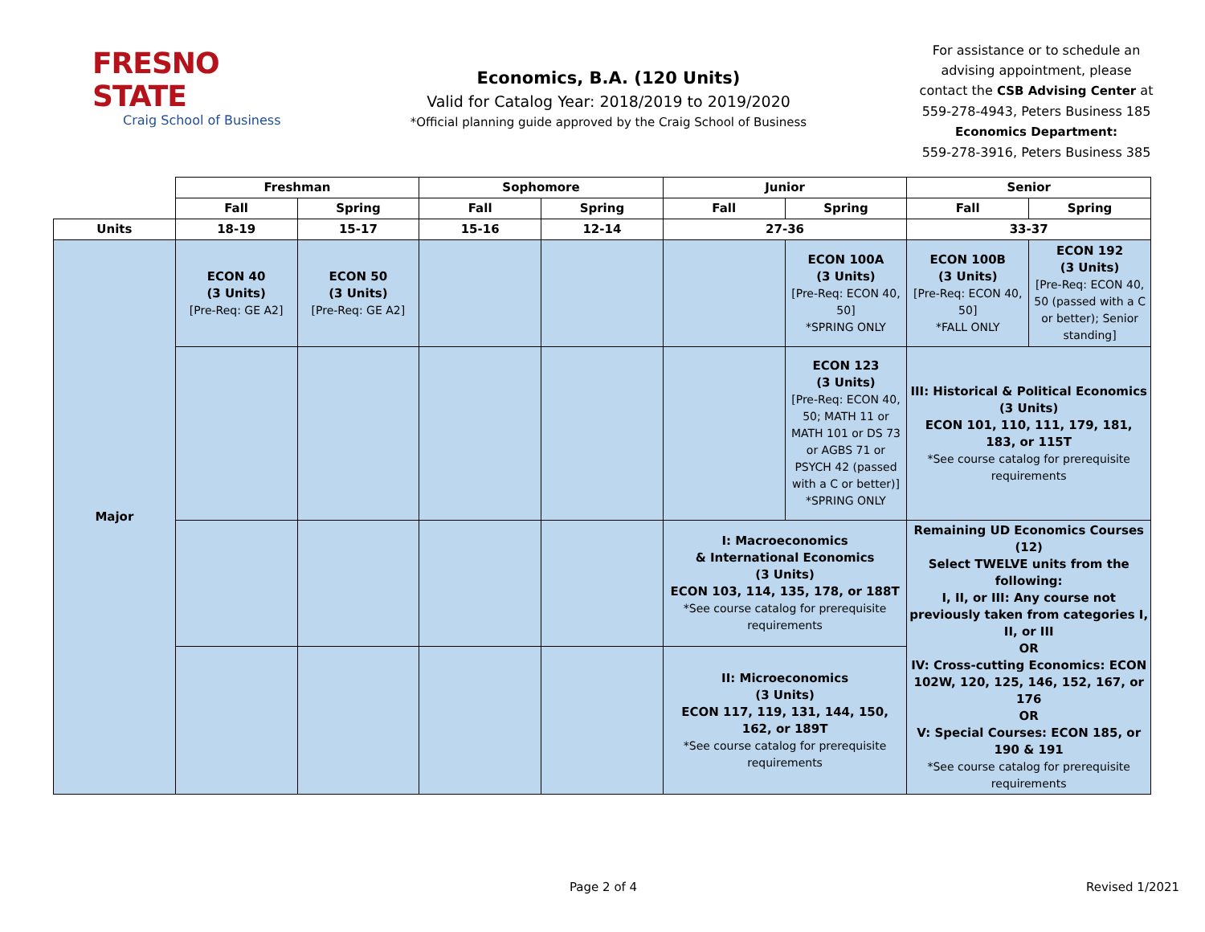FRESNO STATE
Craig School of Business
Economics, B.A. (120 Units)
Valid for Catalog Year: 2018/2019 to 2019/2020
*Official planning guide approved by the Craig School of Business
For assistance or to schedule an advising appointment, please contact the CSB Advising Center at 559-278-4943, Peters Business 185
Economics Department:
559-278-3916, Peters Business 385
| | Freshman | | Sophomore | | Junior | | Senior | |
| | Fall | Spring | Fall | Spring | Fall | Spring | Fall | Spring |
| Units | 18-19 | 15-17 | 15-16 | 12-14 | 27-36 | | 33-37 | |
| Major | ECON 40 (3 Units) [Pre-Req: GE A2] | ECON 50 (3 Units) [Pre-Req: GE A2] | | | | ECON 100A (3 Units) [Pre-Req: ECON 40, 50] *SPRING ONLY | ECON 100B (3 Units) [Pre-Req: ECON 40, 50] *FALL ONLY | ECON 192 (3 Units) [Pre-Req: ECON 40, 50 (passed with a C or better); Senior standing] |
| | | | | | | ECON 123 (3 Units) [Pre-Req: ECON 40, 50; MATH 11 or MATH 101 or DS 73 or AGBS 71 or PSYCH 42 (passed with a C or better)] *SPRING ONLY | III: Historical & Political Economics (3 Units) ECON 101, 110, 111, 179, 181, 183, or 115T *See course catalog for prerequisite requirements | |
| | | | | | I: Macroeconomics & International Economics (3 Units) ECON 103, 114, 135, 178, or 188T *See course catalog for prerequisite requirements | | Remaining UD Economics Courses (12) Select TWELVE units from the following: I, II, or III: Any course not previously taken from categories I, II, or III OR IV: Cross-cutting Economics: ECON 102W, 120, 125, 146, 152, 167, or 176 OR V: Special Courses: ECON 185, or 190 & 191 *See course catalog for prerequisite requirements | |
| | | | | | II: Microeconomics (3 Units) ECON 117, 119, 131, 144, 150, 162, or 189T *See course catalog for prerequisite requirements | | | |
Page 2 of 4 Revised 1/2021